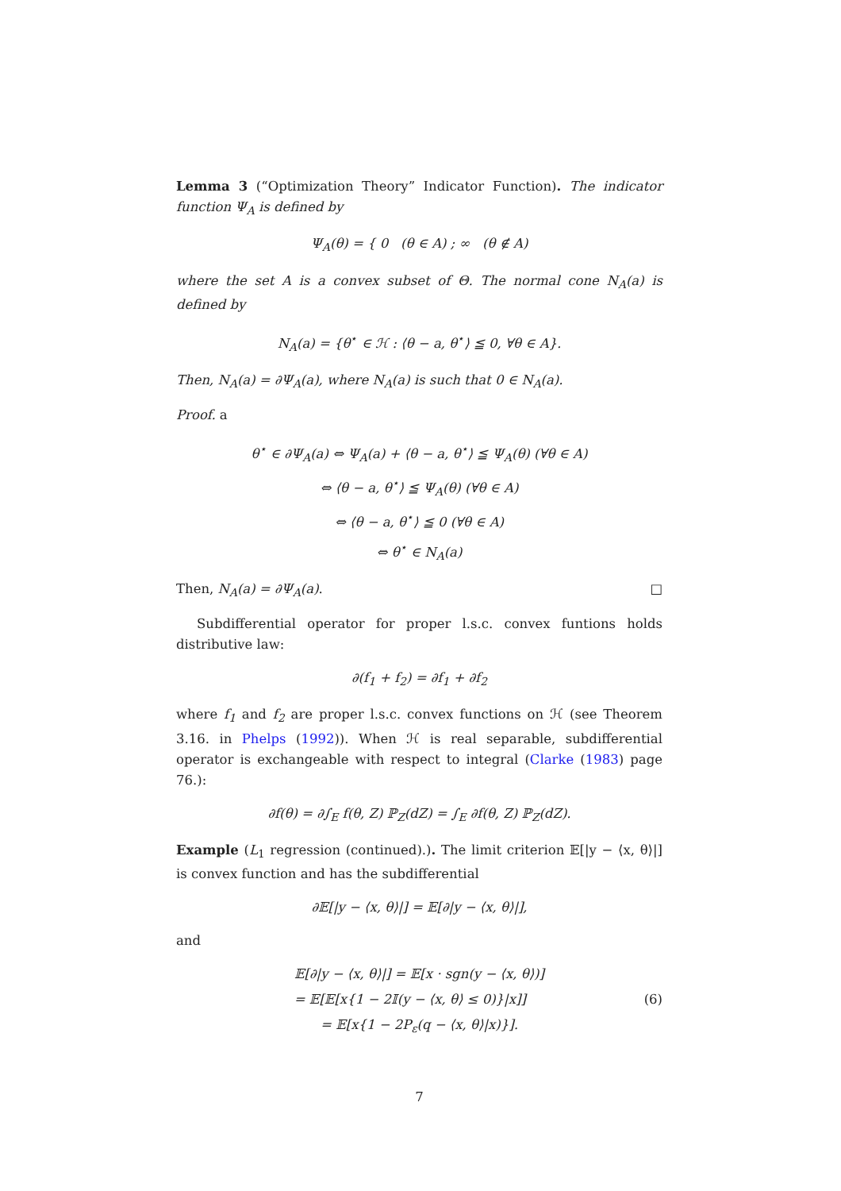Lemma 3 (“Optimization Theory” Indicator Function). The indicator function Ψ<sub>A</sub> is defined by
Ψ<sub>A</sub>(θ) = { 0 (θ ∈ A) ; ∞ (θ ∉ A)
where the set A is a convex subset of Θ. The normal cone N<sub>A</sub>(a) is defined by
N<sub>A</sub>(a) = {θ<sup>⋆</sup> ∈ ℋ : ⟨θ − a, θ<sup>⋆</sup>⟩ ≦ 0, ∀θ ∈ A}.
Then, N<sub>A</sub>(a) = ∂Ψ<sub>A</sub>(a), where N<sub>A</sub>(a) is such that 0 ∈ N<sub>A</sub>(a).
Proof. a
θ<sup>⋆</sup> ∈ ∂Ψ<sub>A</sub>(a) ⇔ Ψ<sub>A</sub>(a) + ⟨θ − a, θ<sup>⋆</sup>⟩ ≦ Ψ<sub>A</sub>(θ) (∀θ ∈ A)
⇔ ⟨θ − a, θ<sup>⋆</sup>⟩ ≦ Ψ<sub>A</sub>(θ) (∀θ ∈ A)
⇔ ⟨θ − a, θ<sup>⋆</sup>⟩ ≦ 0 (∀θ ∈ A)
⇔ θ<sup>⋆</sup> ∈ N<sub>A</sub>(a)
Then, N<sub>A</sub>(a) = ∂Ψ<sub>A</sub>(a). □
Subdifferential operator for proper l.s.c. convex funtions holds distributive law:
∂(f<sub>1</sub> + f<sub>2</sub>) = ∂f<sub>1</sub> + ∂f<sub>2</sub>
where f<sub>1</sub> and f<sub>2</sub> are proper l.s.c. convex functions on ℋ (see Theorem 3.16. in Phelps (1992)). When ℋ is real separable, subdifferential operator is exchangeable with respect to integral (Clarke (1983) page 76.):
∂f(θ) = ∂∫<sub>E</sub> f(θ, Z) ℙ<sub>Z</sub>(dZ) = ∫<sub>E</sub> ∂f(θ, Z) ℙ<sub>Z</sub>(dZ).
Example (L<sub>1</sub> regression (continued).). The limit criterion 𝔼[|y − ⟨x, θ⟩|] is convex function and has the subdifferential
∂𝔼[|y − ⟨x, θ⟩|] = 𝔼[∂|y − ⟨x, θ⟩|],
and
𝔼[∂|y − ⟨x, θ⟩|] = 𝔼[x · sgn(y − ⟨x, θ⟩)]
= 𝔼[𝔼[x{1 − 2𝕀(y − ⟨x, θ⟩ ≤ 0)}|x]] (6)
= 𝔼[x{1 − 2P<sub>ε</sub>(q − ⟨x, θ⟩|x)}].
7